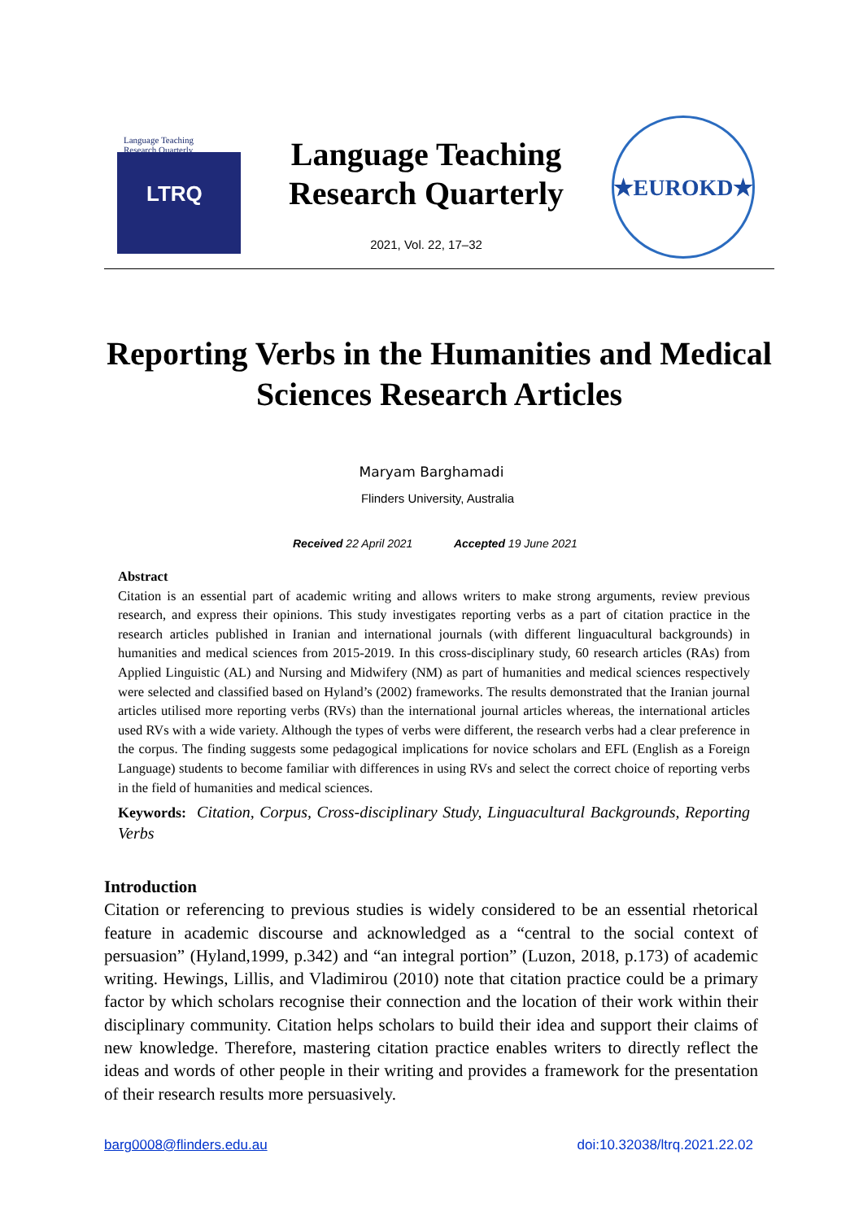Language Teaching
Research Quarterly
LTRQ
Language Teaching
Research Quarterly
2021, Vol. 22, 17–32
★EUROKD★
Reporting Verbs in the Humanities and Medical Sciences Research Articles
Maryam Barghamadi
Flinders University, Australia
Received 22 April 2021 Accepted 19 June 2021
Abstract
Citation is an essential part of academic writing and allows writers to make strong arguments, review previous research, and express their opinions. This study investigates reporting verbs as a part of citation practice in the research articles published in Iranian and international journals (with different linguacultural backgrounds) in humanities and medical sciences from 2015-2019. In this cross-disciplinary study, 60 research articles (RAs) from Applied Linguistic (AL) and Nursing and Midwifery (NM) as part of humanities and medical sciences respectively were selected and classified based on Hyland’s (2002) frameworks. The results demonstrated that the Iranian journal articles utilised more reporting verbs (RVs) than the international journal articles whereas, the international articles used RVs with a wide variety. Although the types of verbs were different, the research verbs had a clear preference in the corpus. The finding suggests some pedagogical implications for novice scholars and EFL (English as a Foreign Language) students to become familiar with differences in using RVs and select the correct choice of reporting verbs in the field of humanities and medical sciences.
Keywords: Citation, Corpus, Cross-disciplinary Study, Linguacultural Backgrounds, Reporting Verbs
Introduction
Citation or referencing to previous studies is widely considered to be an essential rhetorical feature in academic discourse and acknowledged as a “central to the social context of persuasion” (Hyland,1999, p.342) and “an integral portion” (Luzon, 2018, p.173) of academic writing. Hewings, Lillis, and Vladimirou (2010) note that citation practice could be a primary factor by which scholars recognise their connection and the location of their work within their disciplinary community. Citation helps scholars to build their idea and support their claims of new knowledge. Therefore, mastering citation practice enables writers to directly reflect the ideas and words of other people in their writing and provides a framework for the presentation of their research results more persuasively.
barg0008@flinders.edu.au doi:10.32038/ltrq.2021.22.02